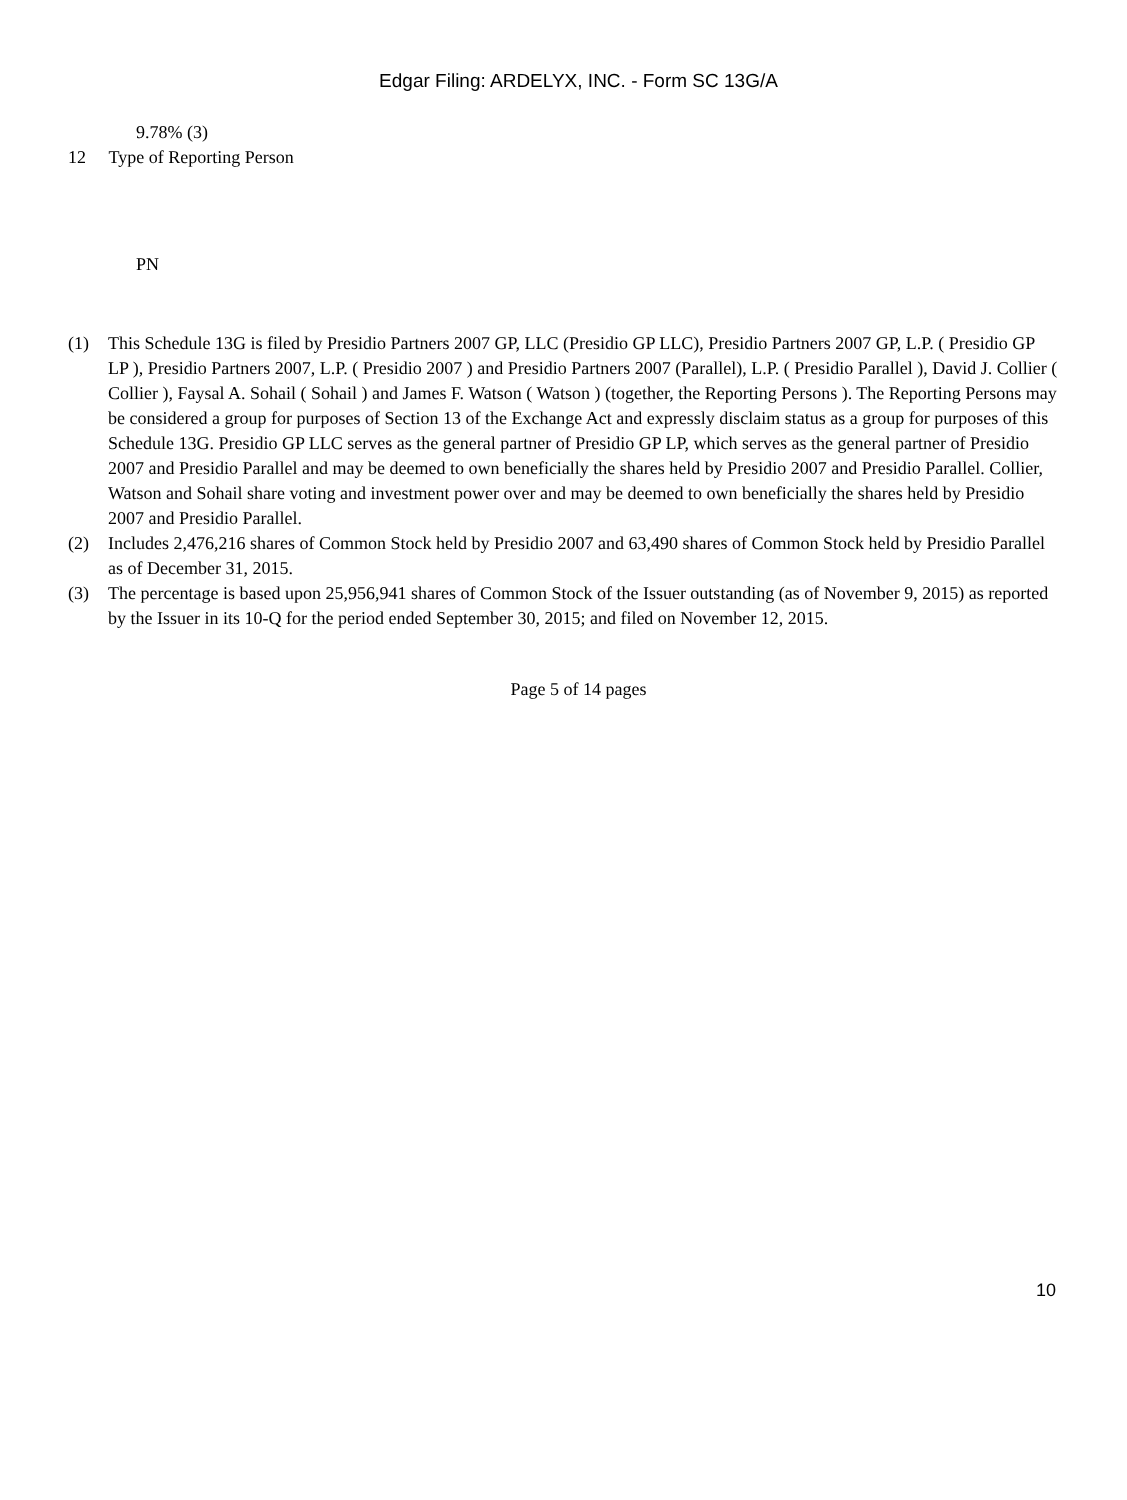Edgar Filing: ARDELYX, INC. - Form SC 13G/A
9.78% (3)
12 Type of Reporting Person
PN
(1) This Schedule 13G is filed by Presidio Partners 2007 GP, LLC (Presidio GP LLC), Presidio Partners 2007 GP, L.P. ( Presidio GP LP ), Presidio Partners 2007, L.P. ( Presidio 2007 ) and Presidio Partners 2007 (Parallel), L.P. ( Presidio Parallel ), David J. Collier ( Collier ), Faysal A. Sohail ( Sohail ) and James F. Watson ( Watson ) (together, the Reporting Persons ). The Reporting Persons may be considered a group for purposes of Section 13 of the Exchange Act and expressly disclaim status as a group for purposes of this Schedule 13G. Presidio GP LLC serves as the general partner of Presidio GP LP, which serves as the general partner of Presidio 2007 and Presidio Parallel and may be deemed to own beneficially the shares held by Presidio 2007 and Presidio Parallel. Collier, Watson and Sohail share voting and investment power over and may be deemed to own beneficially the shares held by Presidio 2007 and Presidio Parallel.
(2) Includes 2,476,216 shares of Common Stock held by Presidio 2007 and 63,490 shares of Common Stock held by Presidio Parallel as of December 31, 2015.
(3) The percentage is based upon 25,956,941 shares of Common Stock of the Issuer outstanding (as of November 9, 2015) as reported by the Issuer in its 10-Q for the period ended September 30, 2015; and filed on November 12, 2015.
Page 5 of 14 pages
10